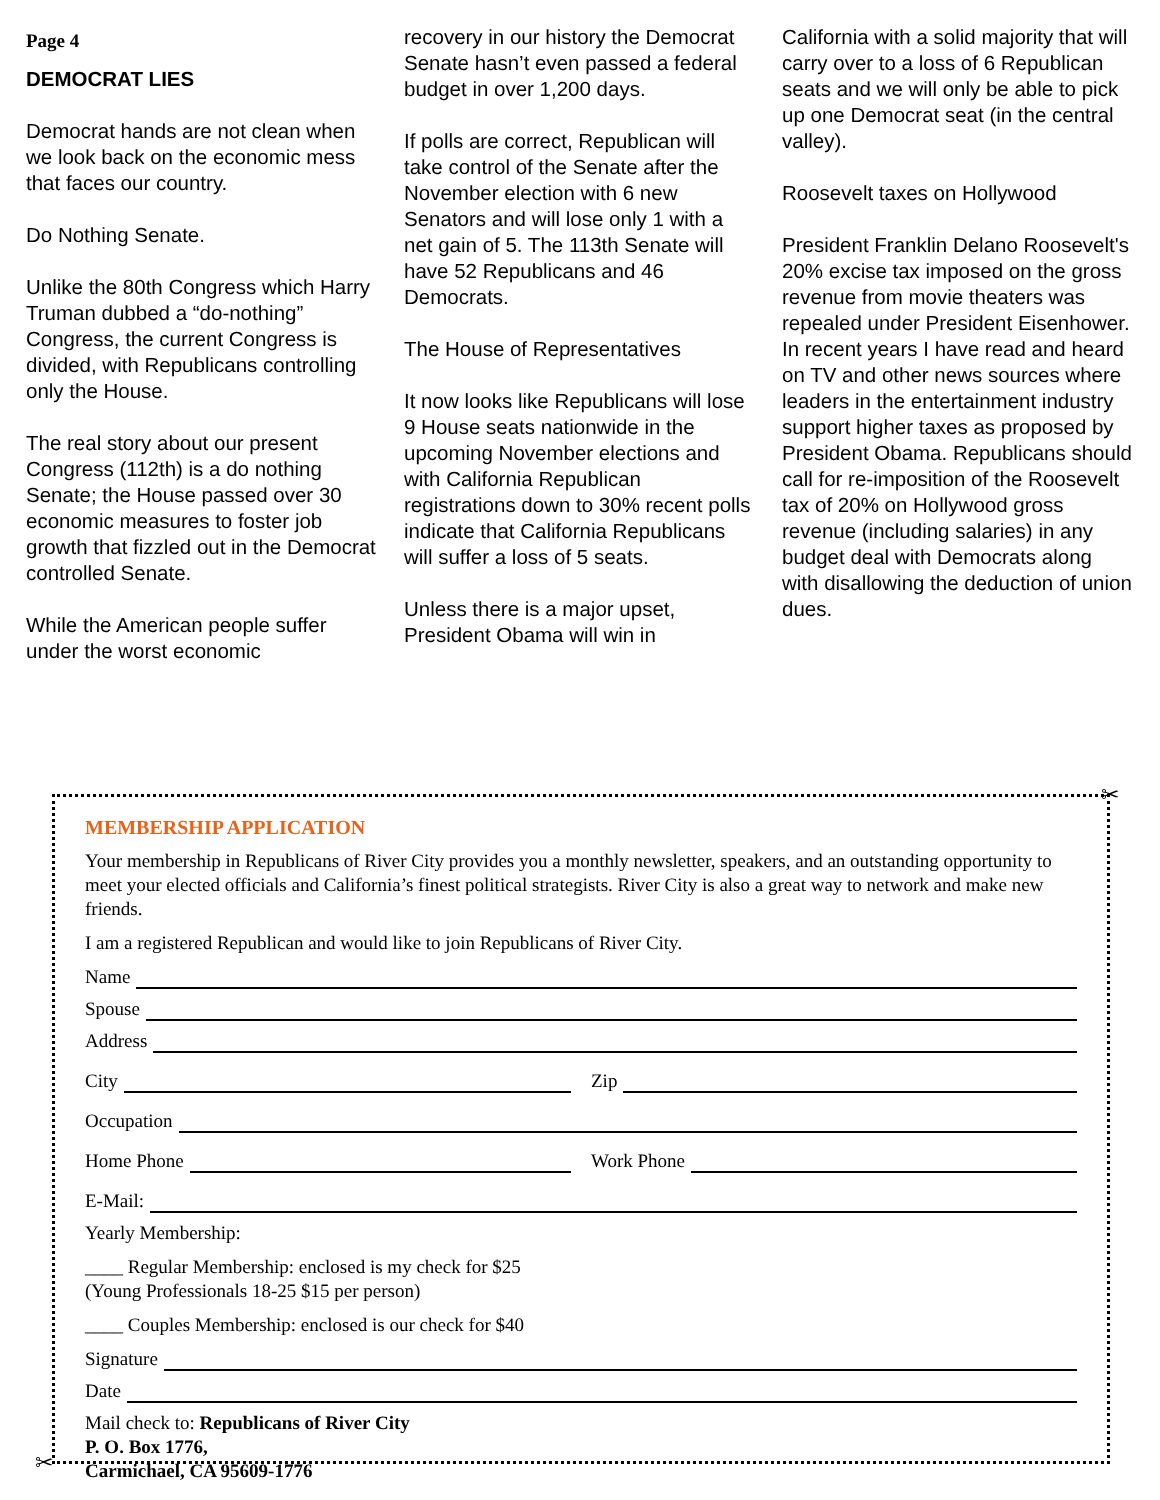Page 4
DEMOCRAT LIES
Democrat hands are not clean when we look back on the economic mess that faces our country.
Do Nothing Senate.
Unlike the 80th Congress which Harry Truman dubbed a “do-nothing” Congress, the current Congress is divided, with Republicans controlling only the House.
The real story about our present Congress (112th) is a do nothing Senate; the House passed over 30 economic measures to foster job growth that fizzled out in the Democrat controlled Senate.
While the American people suffer under the worst economic
recovery in our history the Democrat Senate hasn’t even passed a federal budget in over 1,200 days.
If polls are correct, Republican will take control of the Senate after the November election with 6 new Senators and will lose only 1 with a net gain of 5. The 113th Senate will have 52 Republicans and 46 Democrats.
The House of Representatives
It now looks like Republicans will lose 9 House seats nationwide in the upcoming November elections and with California Republican registrations down to 30% recent polls indicate that California Republicans will suffer a loss of 5 seats.
Unless there is a major upset, President Obama will win in
California with a solid majority that will carry over to a loss of 6 Republican seats and we will only be able to pick up one Democrat seat (in the central valley).
Roosevelt taxes on Hollywood
President Franklin Delano Roosevelt's 20% excise tax imposed on the gross revenue from movie theaters was repealed under President Eisenhower. In recent years I have read and heard on TV and other news sources where leaders in the entertainment industry support higher taxes as proposed by President Obama. Republicans should call for re-imposition of the Roosevelt tax of 20% on Hollywood gross revenue (including salaries) in any budget deal with Democrats along with disallowing the deduction of union dues.
✂
MEMBERSHIP APPLICATION
Your membership in Republicans of River City provides you a monthly newsletter, speakers, and an outstanding opportunity to meet your elected officials and California’s finest political strategists. River City is also a great way to network and make new friends.
I am a registered Republican and would like to join Republicans of River City.
Name
Spouse
Address
City Zip
Occupation
Home Phone Work Phone
E-Mail:
Yearly Membership:
____ Regular Membership: enclosed is my check for $25
(Young Professionals 18-25 $15 per person)
____ Couples Membership: enclosed is our check for $40
Signature
Date
Mail check to: Republicans of River City
P. O. Box 1776,
Carmichael, CA 95609-1776
✂